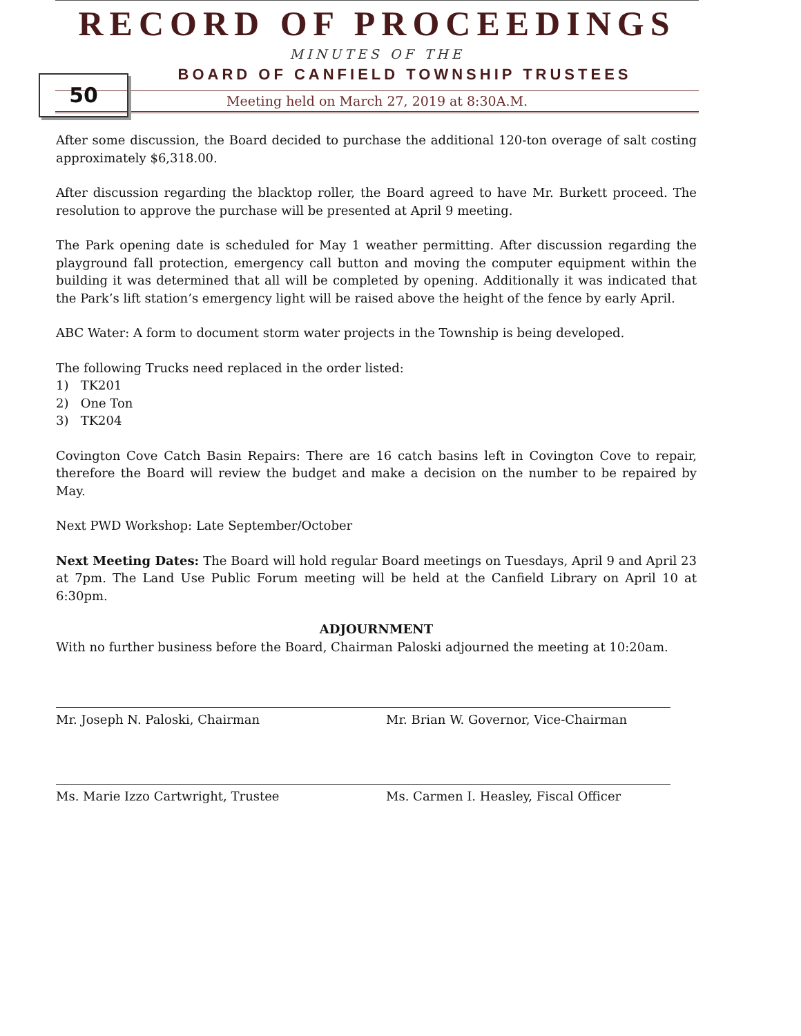50
RECORD OF PROCEEDINGS
MINUTES OF THE
BOARD OF CANFIELD TOWNSHIP TRUSTEES
Meeting held on March 27, 2019 at 8:30A.M.
After some discussion, the Board decided to purchase the additional 120-ton overage of salt costing approximately $6,318.00.
After discussion regarding the blacktop roller, the Board agreed to have Mr. Burkett proceed. The resolution to approve the purchase will be presented at April 9 meeting.
The Park opening date is scheduled for May 1 weather permitting. After discussion regarding the playground fall protection, emergency call button and moving the computer equipment within the building it was determined that all will be completed by opening. Additionally it was indicated that the Park’s lift station’s emergency light will be raised above the height of the fence by early April.
ABC Water: A form to document storm water projects in the Township is being developed.
The following Trucks need replaced in the order listed:
1) TK201
2) One Ton
3) TK204
Covington Cove Catch Basin Repairs: There are 16 catch basins left in Covington Cove to repair, therefore the Board will review the budget and make a decision on the number to be repaired by May.
Next PWD Workshop: Late September/October
Next Meeting Dates: The Board will hold regular Board meetings on Tuesdays, April 9 and April 23 at 7pm. The Land Use Public Forum meeting will be held at the Canfield Library on April 10 at 6:30pm.
ADJOURNMENT
With no further business before the Board, Chairman Paloski adjourned the meeting at 10:20am.
Mr. Joseph N. Paloski, Chairman Mr. Brian W. Governor, Vice-Chairman
Ms. Marie Izzo Cartwright, Trustee Ms. Carmen I. Heasley, Fiscal Officer